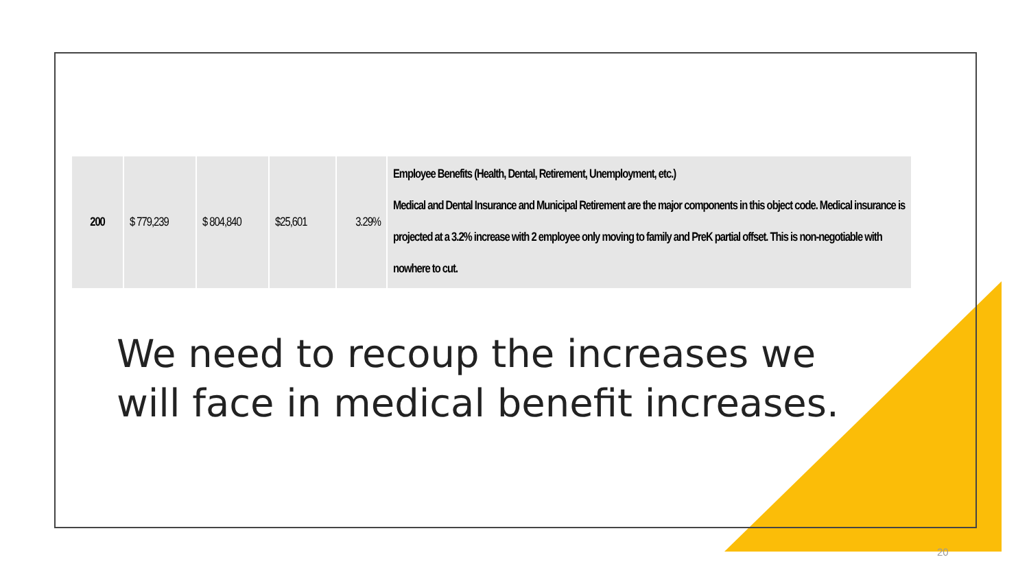| 200 | $ 779,239 | $ 804,840 | $25,601 | 3.29% | Employee Benefits (Health, Dental, Retirement, Unemployment, etc.) Medical and Dental Insurance and Municipal Retirement are the major components in this object code. Medical insurance is projected at a 3.2% increase with 2 employee only moving to family and PreK partial offset. This is non-negotiable with nowhere to cut. |
We need to recoup the increases we
will face in medical benefit increases.
20